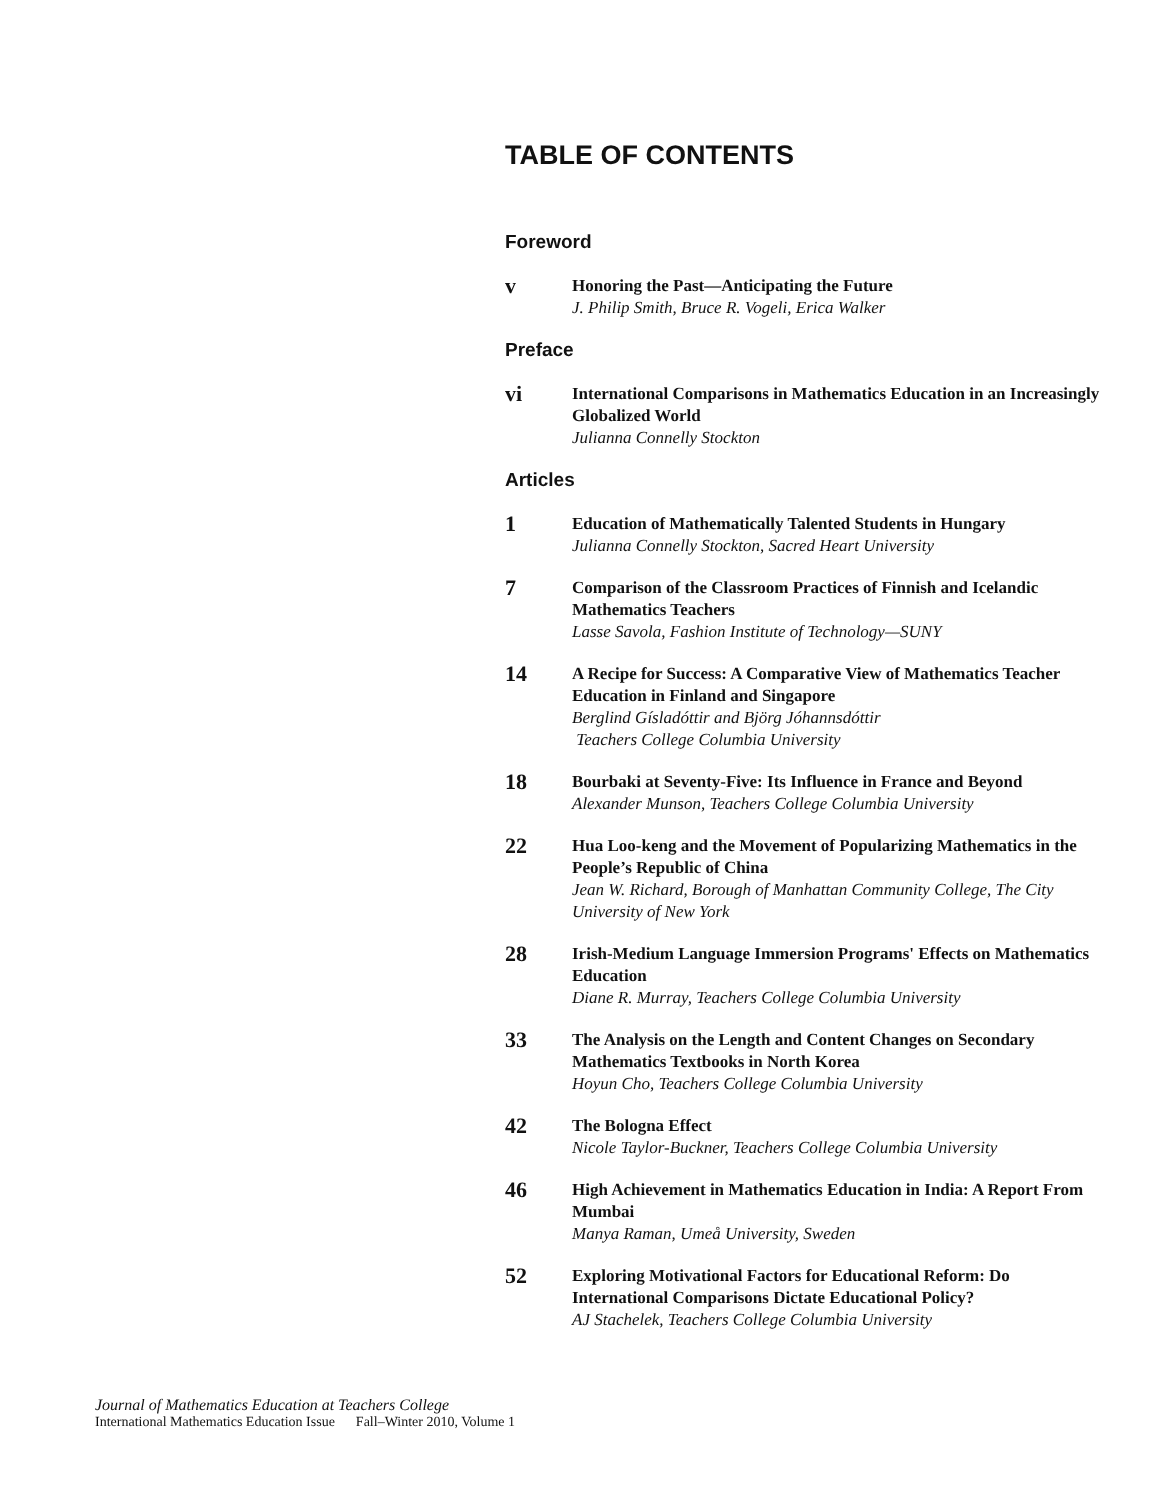TABLE OF CONTENTS
Foreword
v
Honoring the Past—Anticipating the Future
J. Philip Smith, Bruce R. Vogeli, Erica Walker
Preface
vi
International Comparisons in Mathematics Education in an Increasingly Globalized World
Julianna Connelly Stockton
Articles
1
Education of Mathematically Talented Students in Hungary
Julianna Connelly Stockton, Sacred Heart University
7
Comparison of the Classroom Practices of Finnish and Icelandic Mathematics Teachers
Lasse Savola, Fashion Institute of Technology—SUNY
14
A Recipe for Success: A Comparative View of Mathematics Teacher Education in Finland and Singapore
Berglind Gísladóttir and Björg Jóhannsdóttir
Teachers College Columbia University
18
Bourbaki at Seventy-Five: Its Influence in France and Beyond
Alexander Munson, Teachers College Columbia University
22
Hua Loo-keng and the Movement of Popularizing Mathematics in the People’s Republic of China
Jean W. Richard, Borough of Manhattan Community College, The City University of New York
28
Irish-Medium Language Immersion Programs' Effects on Mathematics Education
Diane R. Murray, Teachers College Columbia University
33
The Analysis on the Length and Content Changes on Secondary Mathematics Textbooks in North Korea
Hoyun Cho, Teachers College Columbia University
42
The Bologna Effect
Nicole Taylor-Buckner, Teachers College Columbia University
46
High Achievement in Mathematics Education in India: A Report From Mumbai
Manya Raman, Umeå University, Sweden
52
Exploring Motivational Factors for Educational Reform: Do International Comparisons Dictate Educational Policy?
AJ Stachelek, Teachers College Columbia University
Journal of Mathematics Education at Teachers College
International Mathematics Education Issue Fall–Winter 2010, Volume 1